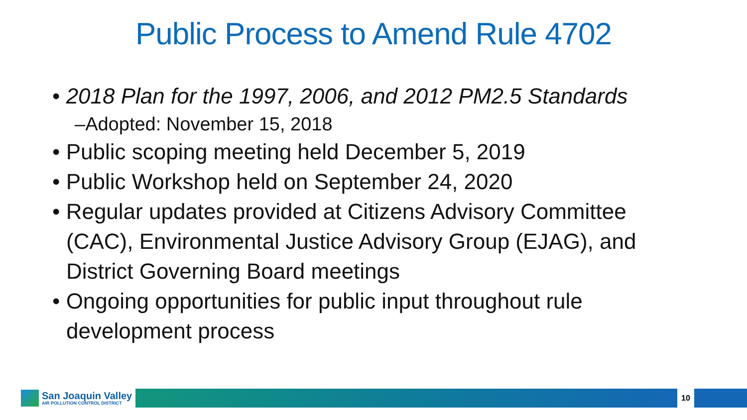Public Process to Amend Rule 4702
• 2018 Plan for the 1997, 2006, and 2012 PM2.5 Standards
–Adopted: November 15, 2018
• Public scoping meeting held December 5, 2019
• Public Workshop held on September 24, 2020
• Regular updates provided at Citizens Advisory Committee (CAC), Environmental Justice Advisory Group (EJAG), and District Governing Board meetings
• Ongoing opportunities for public input throughout rule development process
San Joaquin Valley
AIR POLLUTION CONTROL DISTRICT
10